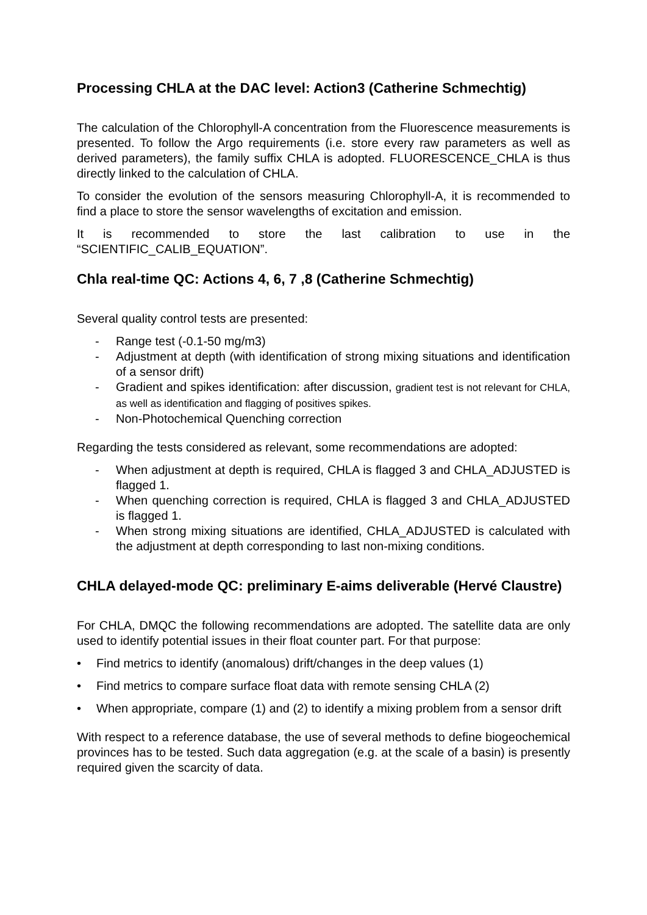Processing CHLA at the DAC level: Action3 (Catherine Schmechtig)
The calculation of the Chlorophyll-A concentration from the Fluorescence measurements is presented. To follow the Argo requirements (i.e. store every raw parameters as well as derived parameters), the family suffix CHLA is adopted. FLUORESCENCE_CHLA is thus directly linked to the calculation of CHLA.
To consider the evolution of the sensors measuring Chlorophyll-A, it is recommended to find a place to store the sensor wavelengths of excitation and emission.
It is recommended to store the last calibration to use in the “SCIENTIFIC_CALIB_EQUATION”.
Chla real-time QC: Actions 4, 6, 7 ,8 (Catherine Schmechtig)
Several quality control tests are presented:
- Range test (-0.1-50 mg/m3)
- Adjustment at depth (with identification of strong mixing situations and identification of a sensor drift)
- Gradient and spikes identification: after discussion, gradient test is not relevant for CHLA, as well as identification and flagging of positives spikes.
- Non-Photochemical Quenching correction
Regarding the tests considered as relevant, some recommendations are adopted:
- When adjustment at depth is required, CHLA is flagged 3 and CHLA_ADJUSTED is flagged 1.
- When quenching correction is required, CHLA is flagged 3 and CHLA_ADJUSTED is flagged 1.
- When strong mixing situations are identified, CHLA_ADJUSTED is calculated with the adjustment at depth corresponding to last non-mixing conditions.
CHLA delayed-mode QC: preliminary E-aims deliverable (Hervé Claustre)
For CHLA, DMQC the following recommendations are adopted. The satellite data are only used to identify potential issues in their float counter part. For that purpose:
• Find metrics to identify (anomalous) drift/changes in the deep values (1)
• Find metrics to compare surface float data with remote sensing CHLA (2)
• When appropriate, compare (1) and (2) to identify a mixing problem from a sensor drift
With respect to a reference database, the use of several methods to define biogeochemical provinces has to be tested. Such data aggregation (e.g. at the scale of a basin) is presently required given the scarcity of data.